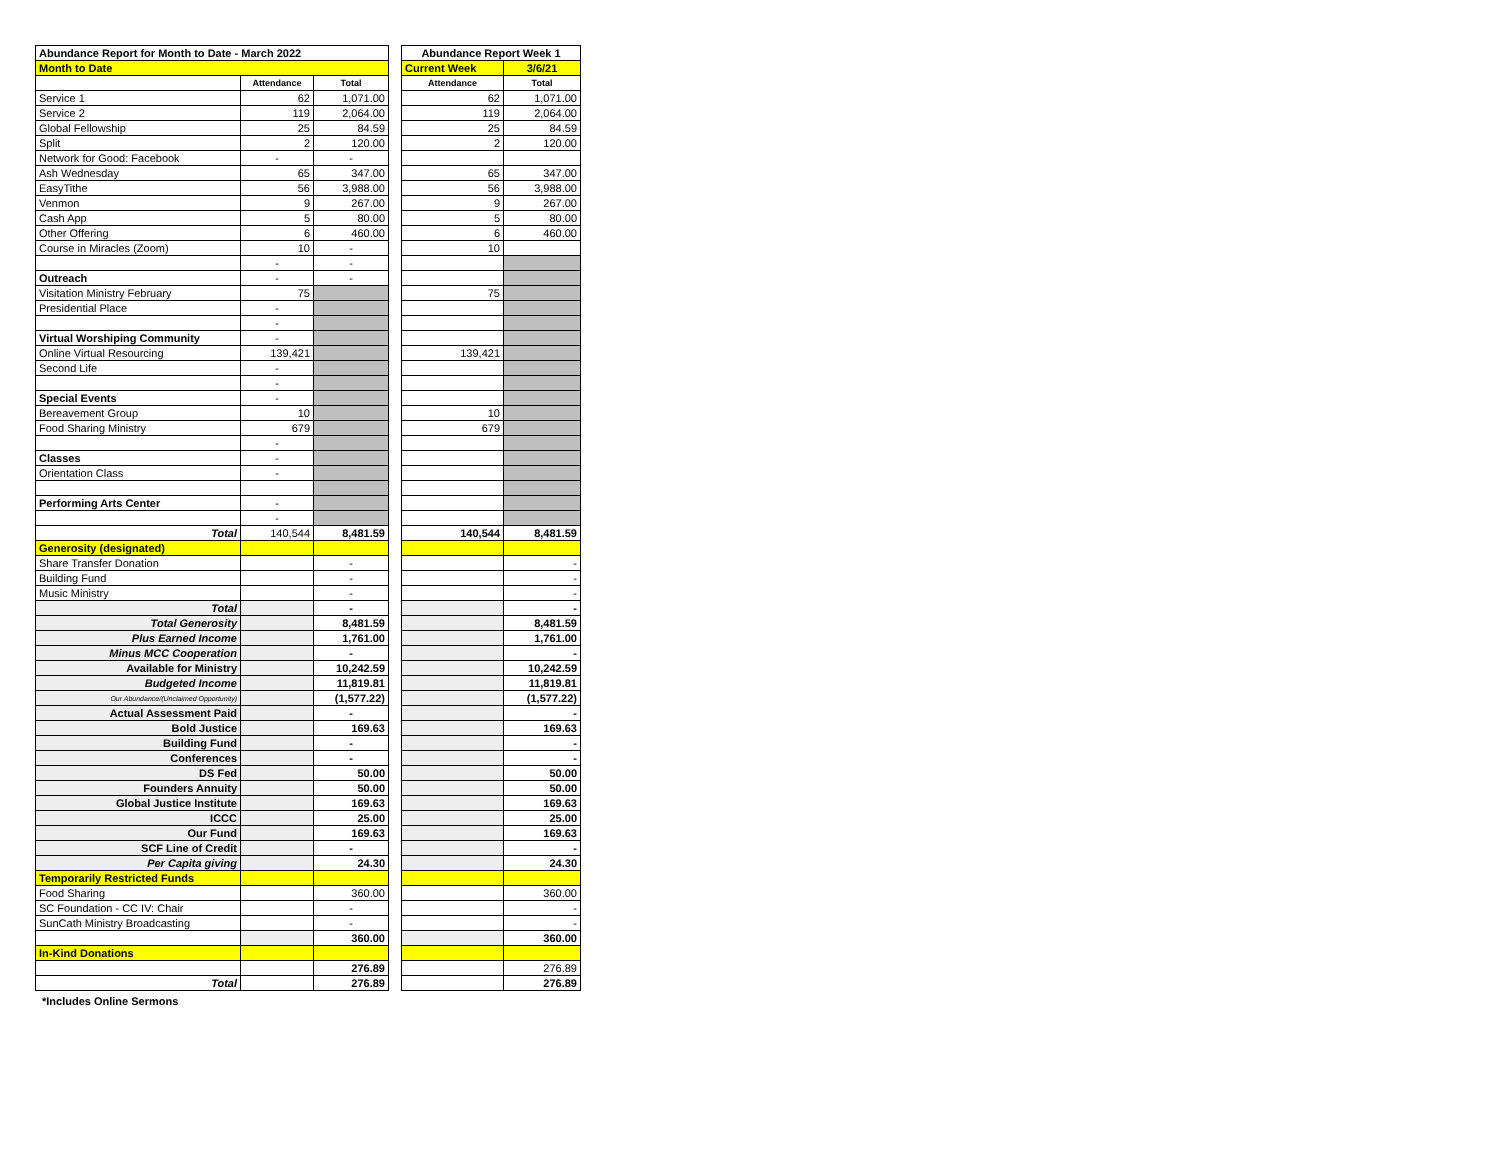| Abundance Report for Month to Date - March 2022 | | |
| Month to Date | | |
| | Attendance | Total |
| Service 1 | 62 | 1,071.00 |
| Service 2 | 119 | 2,064.00 |
| Global Fellowship | 25 | 84.59 |
| Split | 2 | 120.00 |
| Network for Good: Facebook | - | - |
| Ash Wednesday | 65 | 347.00 |
| EasyTithe | 56 | 3,988.00 |
| Venmon | 9 | 267.00 |
| Cash App | 5 | 80.00 |
| Other Offering | 6 | 460.00 |
| Course in Miracles (Zoom) | 10 | - |
| | - | - |
| Outreach | - | - |
| Visitation Ministry February | 75 | |
| Presidential Place | - | |
| | - | |
| Virtual Worshiping Community | - | |
| Online Virtual Resourcing | 139,421 | |
| Second Life | - | |
| | - | |
| Special Events | - | |
| Bereavement Group | 10 | |
| Food Sharing Ministry | 679 | |
| | - | |
| Classes | - | |
| Orientation Class | - | |
| Performing Arts Center | - | |
| | - | |
| Total | 140,544 | 8,481.59 |
| Generosity (designated) | | |
| Share Transfer Donation | | - |
| Building Fund | | - |
| Music Ministry | | - |
| Total | | - |
| Total Generosity | | 8,481.59 |
| Plus Earned Income | | 1,761.00 |
| Minus MCC Cooperation | | - |
| Available for Ministry | | 10,242.59 |
| Budgeted Income | | 11,819.81 |
| Our Abundance/(Unclaimed Opportunity) | | (1,577.22) |
| Actual Assessment Paid | | - |
| Bold Justice | | 169.63 |
| Building Fund | | - |
| Conferences | | - |
| DS Fed | | 50.00 |
| Founders Annuity | | 50.00 |
| Global Justice Institute | | 169.63 |
| ICCC | | 25.00 |
| Our Fund | | 169.63 |
| SCF Line of Credit | | - |
| Per Capita giving | | 24.30 |
| Temporarily Restricted Funds | | |
| Food Sharing | | 360.00 |
| SC Foundation - CC IV: Chair | | - |
| SunCath Ministry Broadcasting | | - |
| | | 360.00 |
| In-Kind Donations | | |
| | | 276.89 |
| Total | | 276.89 |
| Abundance Report Week 1 | |
| Current Week | 3/6/21 |
| Attendance | Total |
| 62 | 1,071.00 |
| 119 | 2,064.00 |
| 25 | 84.59 |
| 2 | 120.00 |
| 65 | 347.00 |
| 56 | 3,988.00 |
| 9 | 267.00 |
| 5 | 80.00 |
| 6 | 460.00 |
| 10 | |
| 75 | |
| 139,421 | |
| 10 | |
| 679 | |
| 140,544 | 8,481.59 |
| | - |
| | - |
| | - |
| | - |
| | 8,481.59 |
| | 1,761.00 |
| | - |
| | 10,242.59 |
| | 11,819.81 |
| | (1,577.22) |
| | - |
| | 169.63 |
| | - |
| | - |
| | 50.00 |
| | 50.00 |
| | 169.63 |
| | 25.00 |
| | 169.63 |
| | - |
| | 24.30 |
| | 360.00 |
| | - |
| | - |
| | 360.00 |
| | 276.89 |
| | 276.89 |
*Includes Online Sermons